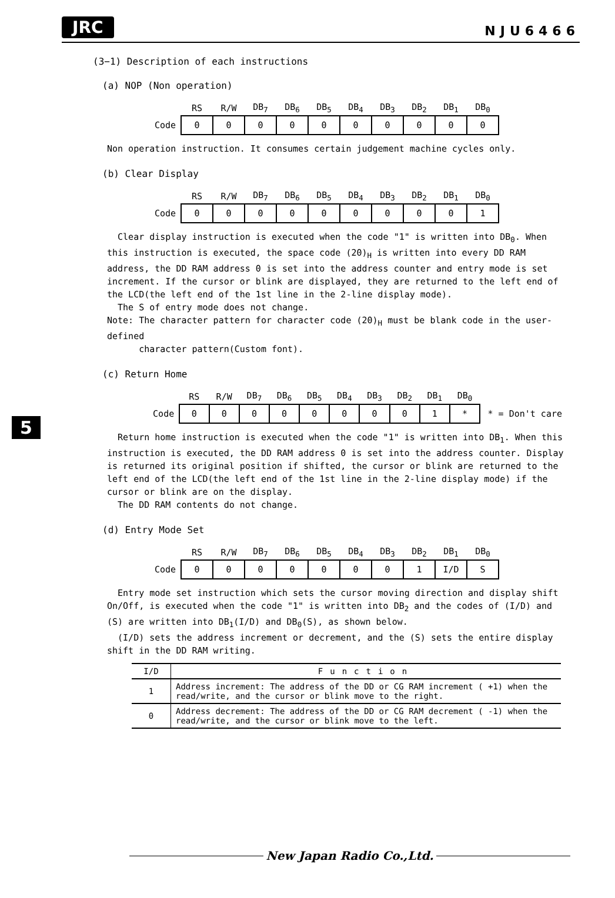JRC
NJU6466
5
(3−1) Description of each instructions
(a) NOP (Non operation)
| | RS | R/W | DB<sub>7</sub> | DB<sub>6</sub> | DB<sub>5</sub> | DB<sub>4</sub> | DB<sub>3</sub> | DB<sub>2</sub> | DB<sub>1</sub> | DB<sub>0</sub> |
| --- | --- | --- | --- | --- | --- | --- | --- | --- | --- | --- |
| Code | 0 | 0 | 0 | 0 | 0 | 0 | 0 | 0 | 0 | 0 |
Non operation instruction. It consumes certain judgement machine cycles only.
(b) Clear Display
| | RS | R/W | DB<sub>7</sub> | DB<sub>6</sub> | DB<sub>5</sub> | DB<sub>4</sub> | DB<sub>3</sub> | DB<sub>2</sub> | DB<sub>1</sub> | DB<sub>0</sub> |
| --- | --- | --- | --- | --- | --- | --- | --- | --- | --- | --- |
| Code | 0 | 0 | 0 | 0 | 0 | 0 | 0 | 0 | 0 | 1 |
Clear display instruction is executed when the code "1" is written into DB<sub>0</sub>. When this instruction is executed, the space code (20)<sub>H</sub> is written into every DD RAM address, the DD RAM address 0 is set into the address counter and entry mode is set increment. If the cursor or blink are displayed, they are returned to the left end of the LCD(the left end of the 1st line in the 2-line display mode).
The S of entry mode does not change.
Note: The character pattern for character code (20)<sub>H</sub> must be blank code in the user-defined
character pattern(Custom font).
(c) Return Home
| | RS | R/W | DB<sub>7</sub> | DB<sub>6</sub> | DB<sub>5</sub> | DB<sub>4</sub> | DB<sub>3</sub> | DB<sub>2</sub> | DB<sub>1</sub> | DB<sub>0</sub> | |
| --- | --- | --- | --- | --- | --- | --- | --- | --- | --- | --- | --- |
| Code | 0 | 0 | 0 | 0 | 0 | 0 | 0 | 0 | 1 | * | * = Don't care |
Return home instruction is executed when the code "1" is written into DB<sub>1</sub>. When this instruction is executed, the DD RAM address 0 is set into the address counter. Display is returned its original position if shifted, the cursor or blink are returned to the left end of the LCD(the left end of the 1st line in the 2-line display mode) if the cursor or blink are on the display.
The DD RAM contents do not change.
(d) Entry Mode Set
| | RS | R/W | DB<sub>7</sub> | DB<sub>6</sub> | DB<sub>5</sub> | DB<sub>4</sub> | DB<sub>3</sub> | DB<sub>2</sub> | DB<sub>1</sub> | DB<sub>0</sub> |
| --- | --- | --- | --- | --- | --- | --- | --- | --- | --- | --- |
| Code | 0 | 0 | 0 | 0 | 0 | 0 | 0 | 1 | I/D | S |
Entry mode set instruction which sets the cursor moving direction and display shift On/Off, is executed when the code "1" is written into DB<sub>2</sub> and the codes of (I/D) and (S) are written into DB<sub>1</sub>(I/D) and DB<sub>0</sub>(S), as shown below.
(I/D) sets the address increment or decrement, and the (S) sets the entire display shift in the DD RAM writing.
| I/D | Function |
| --- | --- |
| 1 | Address increment: The address of the DD or CG RAM increment ( +1) when the read/write, and the cursor or blink move to the right. |
| 0 | Address decrement: The address of the DD or CG RAM decrement ( -1) when the read/write, and the cursor or blink move to the left. |
New Japan Radio Co.,Ltd.